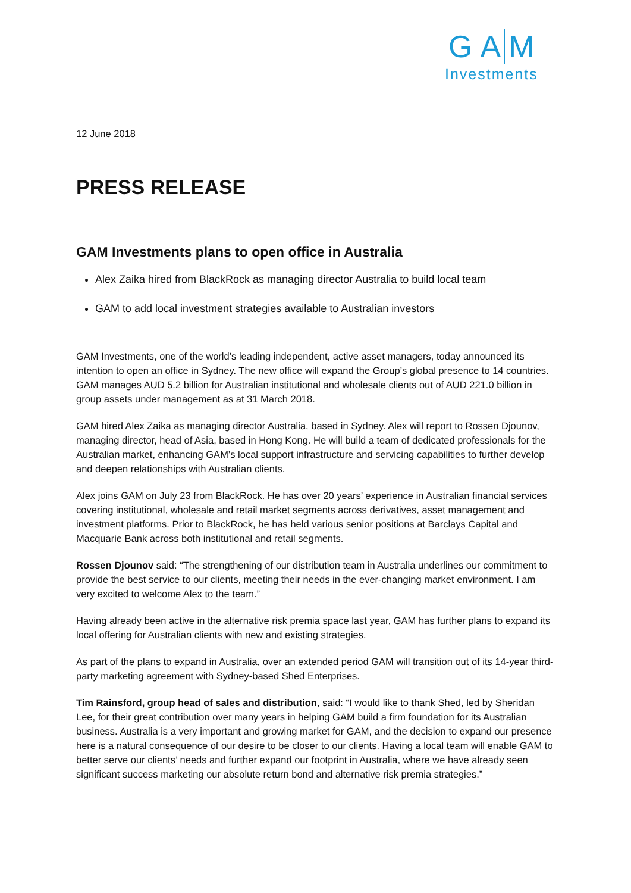G A M
Investments
12 June 2018
PRESS RELEASE
GAM Investments plans to open office in Australia
Alex Zaika hired from BlackRock as managing director Australia to build local team
GAM to add local investment strategies available to Australian investors
GAM Investments, one of the world’s leading independent, active asset managers, today announced its intention to open an office in Sydney. The new office will expand the Group’s global presence to 14 countries. GAM manages AUD 5.2 billion for Australian institutional and wholesale clients out of AUD 221.0 billion in group assets under management as at 31 March 2018.
GAM hired Alex Zaika as managing director Australia, based in Sydney. Alex will report to Rossen Djounov, managing director, head of Asia, based in Hong Kong. He will build a team of dedicated professionals for the Australian market, enhancing GAM’s local support infrastructure and servicing capabilities to further develop and deepen relationships with Australian clients.
Alex joins GAM on July 23 from BlackRock. He has over 20 years’ experience in Australian financial services covering institutional, wholesale and retail market segments across derivatives, asset management and investment platforms. Prior to BlackRock, he has held various senior positions at Barclays Capital and Macquarie Bank across both institutional and retail segments.
Rossen Djounov said: “The strengthening of our distribution team in Australia underlines our commitment to provide the best service to our clients, meeting their needs in the ever-changing market environment. I am very excited to welcome Alex to the team.”
Having already been active in the alternative risk premia space last year, GAM has further plans to expand its local offering for Australian clients with new and existing strategies.
As part of the plans to expand in Australia, over an extended period GAM will transition out of its 14-year third-party marketing agreement with Sydney-based Shed Enterprises.
Tim Rainsford, group head of sales and distribution, said: “I would like to thank Shed, led by Sheridan Lee, for their great contribution over many years in helping GAM build a firm foundation for its Australian business. Australia is a very important and growing market for GAM, and the decision to expand our presence here is a natural consequence of our desire to be closer to our clients. Having a local team will enable GAM to better serve our clients’ needs and further expand our footprint in Australia, where we have already seen significant success marketing our absolute return bond and alternative risk premia strategies.”